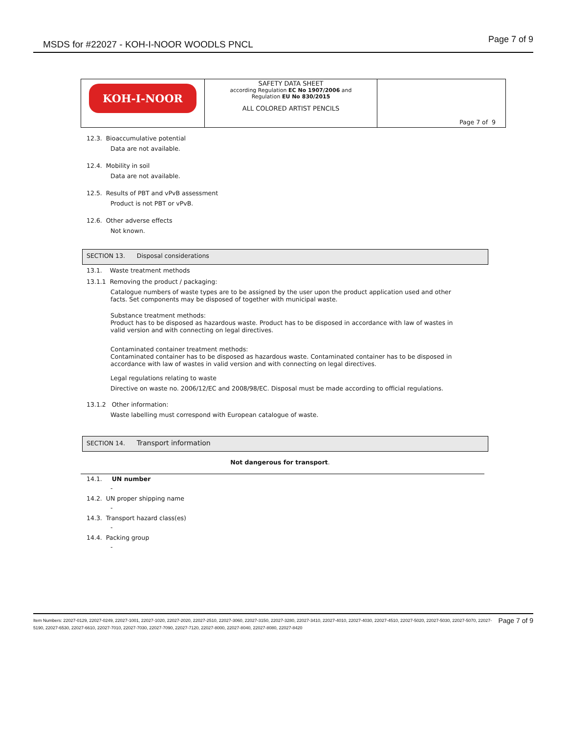MSDS for #22027 - KOH-I-NOOR WOODLS PNCL Page 7 of 9
| KOH-I-NOOR | SAFETY DATA SHEET according Regulation EC No 1907/2006 and Regulation EU No 830/2015 ALL COLORED ARTIST PENCILS | Page 7 of 9 |
12.3. Bioaccumulative potential
Data are not available.
12.4. Mobility in soil
Data are not available.
12.5. Results of PBT and vPvB assessment
Product is not PBT or vPvB.
12.6. Other adverse effects
Not known.
SECTION 13. Disposal considerations
13.1. Waste treatment methods
13.1.1 Removing the product / packaging:
Catalogue numbers of waste types are to be assigned by the user upon the product application used and other facts. Set components may be disposed of together with municipal waste.
Substance treatment methods:
Product has to be disposed as hazardous waste. Product has to be disposed in accordance with law of wastes in valid version and with connecting on legal directives.
Contaminated container treatment methods:
Contaminated container has to be disposed as hazardous waste. Contaminated container has to be disposed in accordance with law of wastes in valid version and with connecting on legal directives.
Legal regulations relating to waste
Directive on waste no. 2006/12/EC and 2008/98/EC. Disposal must be made according to official regulations.
13.1.2 Other information:
Waste labelling must correspond with European catalogue of waste.
SECTION 14. Transport information
Not dangerous for transport.
14.1. UN number
-
14.2. UN proper shipping name
-
14.3. Transport hazard class(es)
-
14.4. Packing group
-
Page 7 of 9 Item Numbers: 22027-0129, 22027-0249, 22027-1001, 22027-1020, 22027-2020, 22027-2510, 22027-3060, 22027-3150, 22027-3280, 22027-3410, 22027-4010, 22027-4030, 22027-4510, 22027-5020, 22027-5030, 22027-5070, 22027-5190, 22027-6530, 22027-6610, 22027-7010, 22027-7030, 22027-7090, 22027-7120, 22027-8000, 22027-8040, 22027-8080, 22027-8420